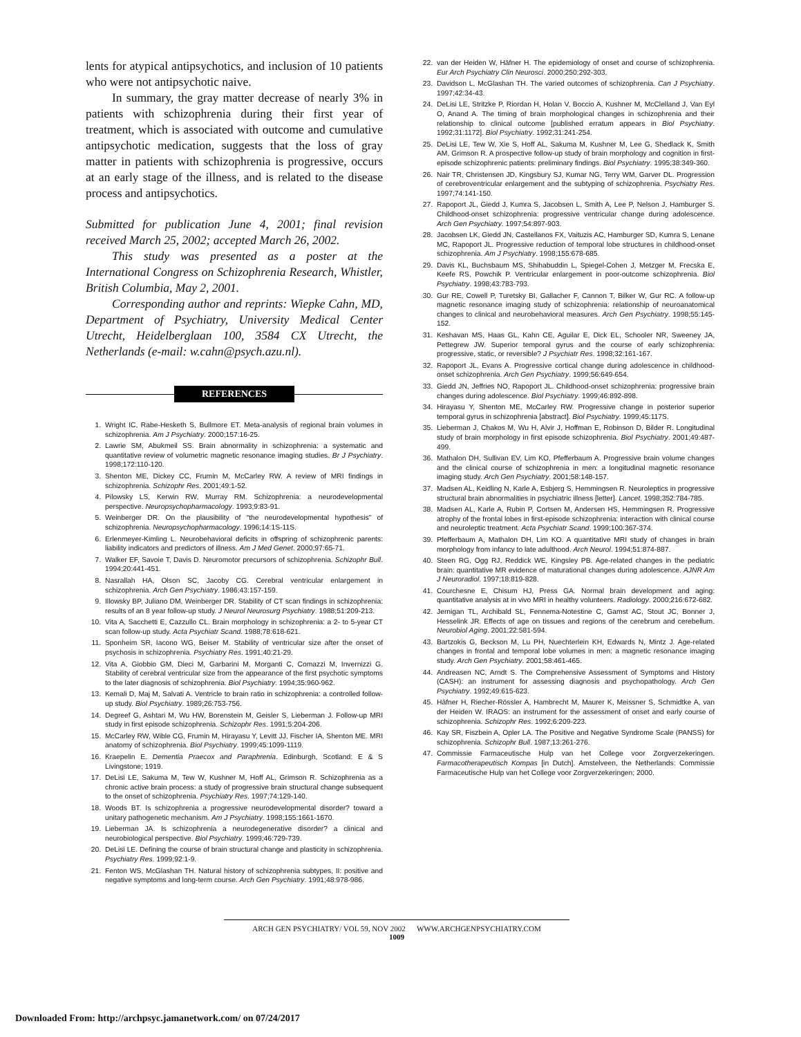lents for atypical antipsychotics, and inclusion of 10 patients who were not antipsychotic naive.
In summary, the gray matter decrease of nearly 3% in patients with schizophrenia during their first year of treatment, which is associated with outcome and cumulative antipsychotic medication, suggests that the loss of gray matter in patients with schizophrenia is progressive, occurs at an early stage of the illness, and is related to the disease process and antipsychotics.
Submitted for publication June 4, 2001; final revision received March 25, 2002; accepted March 26, 2002.
This study was presented as a poster at the International Congress on Schizophrenia Research, Whistler, British Columbia, May 2, 2001.
Corresponding author and reprints: Wiepke Cahn, MD, Department of Psychiatry, University Medical Center Utrecht, Heidelberglaan 100, 3584 CX Utrecht, the Netherlands (e-mail: w.cahn@psych.azu.nl).
REFERENCES
1. Wright IC, Rabe-Hesketh S, Bullmore ET. Meta-analysis of regional brain volumes in schizophrenia. Am J Psychiatry. 2000;157:16-25.
2. Lawrie SM, Abukmeil SS. Brain abnormality in schizophrenia: a systematic and quantitative review of volumetric magnetic resonance imaging studies. Br J Psychiatry. 1998;172:110-120.
3. Shenton ME, Dickey CC, Frumin M, McCarley RW. A review of MRI findings in schizophrenia. Schizophr Res. 2001;49:1-52.
4. Pilowsky LS, Kerwin RW, Murray RM. Schizophrenia: a neurodevelopmental perspective. Neuropsychopharmacology. 1993;9:83-91.
5. Weinberger DR. On the plausibility of “the neurodevelopmental hypothesis” of schizophrenia. Neuropsychopharmacology. 1996;14:1S-11S.
6. Erlenmeyer-Kimling L. Neurobehavioral deficits in offspring of schizophrenic parents: liability indicators and predictors of illness. Am J Med Genet. 2000;97:65-71.
7. Walker EF, Savoie T, Davis D. Neuromotor precursors of schizophrenia. Schizophr Bull. 1994;20:441-451.
8. Nasrallah HA, Olson SC, Jacoby CG. Cerebral ventricular enlargement in schizophrenia. Arch Gen Psychiatry. 1986;43:157-159.
9. Illowsky BP, Juliano DM, Weinberger DR. Stability of CT scan findings in schizophrenia: results of an 8 year follow-up study. J Neurol Neurosurg Psychiatry. 1988;51:209-213.
10. Vita A, Sacchetti E, Cazzullo CL. Brain morphology in schizophrenia: a 2- to 5-year CT scan follow-up study. Acta Psychiatr Scand. 1988;78:618-621.
11. Sponheim SR, Iacono WG, Beiser M. Stability of ventricular size after the onset of psychosis in schizophrenia. Psychiatry Res. 1991;40:21-29.
12. Vita A, Giobbio GM, Dieci M, Garbarini M, Morganti C, Comazzi M, Invernizzi G. Stability of cerebral ventricular size from the appearance of the first psychotic symptoms to the later diagnosis of schizophrenia. Biol Psychiatry. 1994;35:960-962.
13. Kemali D, Maj M, Salvati A. Ventricle to brain ratio in schizophrenia: a controlled follow-up study. Biol Psychiatry. 1989;26:753-756.
14. Degreef G, Ashtari M, Wu HW, Borenstein M, Geisler S, Lieberman J. Follow-up MRI study in first episode schizophrenia. Schizophr Res. 1991;5:204-206.
15. McCarley RW, Wible CG, Frumin M, Hirayasu Y, Levitt JJ, Fischer IA, Shenton ME. MRI anatomy of schizophrenia. Biol Psychiatry. 1999;45:1099-1119.
16. Kraepelin E. Dementia Praecox and Paraphrenia. Edinburgh, Scotland: E & S Livingstone; 1919.
17. DeLisi LE, Sakuma M, Tew W, Kushner M, Hoff AL, Grimson R. Schizophrenia as a chronic active brain process: a study of progressive brain structural change subsequent to the onset of schizophrenia. Psychiatry Res. 1997;74:129-140.
18. Woods BT. Is schizophrenia a progressive neurodevelopmental disorder? toward a unitary pathogenetic mechanism. Am J Psychiatry. 1998;155:1661-1670.
19. Lieberman JA. Is schizophrenia a neurodegenerative disorder? a clinical and neurobiological perspective. Biol Psychiatry. 1999;46:729-739.
20. DeLisi LE. Defining the course of brain structural change and plasticity in schizophrenia. Psychiatry Res. 1999;92:1-9.
21. Fenton WS, McGlashan TH. Natural history of schizophrenia subtypes, II: positive and negative symptoms and long-term course. Arch Gen Psychiatry. 1991;48:978-986.
22. van der Heiden W, Häfner H. The epidemiology of onset and course of schizophrenia. Eur Arch Psychiatry Clin Neurosci. 2000;250:292-303.
23. Davidson L, McGlashan TH. The varied outcomes of schizophrenia. Can J Psychiatry. 1997;42:34-43.
24. DeLisi LE, Stritzke P, Riordan H, Holan V, Boccio A, Kushner M, McClelland J, Van Eyl O, Anand A. The timing of brain morphological changes in schizophrenia and their relationship to clinical outcome [published erratum appears in Biol Psychiatry. 1992;31:1172]. Biol Psychiatry. 1992;31:241-254.
25. DeLisi LE, Tew W, Xie S, Hoff AL, Sakuma M, Kushner M, Lee G, Shedlack K, Smith AM, Grimson R. A prospective follow-up study of brain morphology and cognition in first-episode schizophrenic patients: preliminary findings. Biol Psychiatry. 1995;38:349-360.
26. Nair TR, Christensen JD, Kingsbury SJ, Kumar NG, Terry WM, Garver DL. Progression of cerebroventricular enlargement and the subtyping of schizophrenia. Psychiatry Res. 1997;74:141-150.
27. Rapoport JL, Giedd J, Kumra S, Jacobsen L, Smith A, Lee P, Nelson J, Hamburger S. Childhood-onset schizophrenia: progressive ventricular change during adolescence. Arch Gen Psychiatry. 1997;54:897-903.
28. Jacobsen LK, Giedd JN, Castellanos FX, Vaituzis AC, Hamburger SD, Kumra S, Lenane MC, Rapoport JL. Progressive reduction of temporal lobe structures in childhood-onset schizophrenia. Am J Psychiatry. 1998;155:678-685.
29. Davis KL, Buchsbaum MS, Shihabuddin L, Spiegel-Cohen J, Metzger M, Frecska E, Keefe RS, Powchik P. Ventricular enlargement in poor-outcome schizophrenia. Biol Psychiatry. 1998;43:783-793.
30. Gur RE, Cowell P, Turetsky BI, Gallacher F, Cannon T, Bilker W, Gur RC. A follow-up magnetic resonance imaging study of schizophrenia: relationship of neuroanatomical changes to clinical and neurobehavioral measures. Arch Gen Psychiatry. 1998;55:145-152.
31. Keshavan MS, Haas GL, Kahn CE, Aguilar E, Dick EL, Schooler NR, Sweeney JA, Pettegrew JW. Superior temporal gyrus and the course of early schizophrenia: progressive, static, or reversible? J Psychiatr Res. 1998;32:161-167.
32. Rapoport JL, Evans A. Progressive cortical change during adolescence in childhood-onset schizophrenia. Arch Gen Psychiatry. 1999;56:649-654.
33. Giedd JN, Jeffries NO, Rapoport JL. Childhood-onset schizophrenia: progressive brain changes during adolescence. Biol Psychiatry. 1999;46:892-898.
34. Hirayasu Y, Shenton ME, McCarley RW. Progressive change in posterior superior temporal gyrus in schizophrenia [abstract]. Biol Psychiatry. 1999;45:117S.
35. Lieberman J, Chakos M, Wu H, Alvir J, Hoffman E, Robinson D, Bilder R. Longitudinal study of brain morphology in first episode schizophrenia. Biol Psychiatry. 2001;49:487-499.
36. Mathalon DH, Sullivan EV, Lim KO, Pfefferbaum A. Progressive brain volume changes and the clinical course of schizophrenia in men: a longitudinal magnetic resonance imaging study. Arch Gen Psychiatry. 2001;58:148-157.
37. Madsen AL, Keidling N, Karle A, Esbjerg S, Hemmingsen R. Neuroleptics in progressive structural brain abnormalities in psychiatric illness [letter]. Lancet. 1998;352:784-785.
38. Madsen AL, Karle A, Rubin P, Cortsen M, Andersen HS, Hemmingsen R. Progressive atrophy of the frontal lobes in first-episode schizophrenia: interaction with clinical course and neuroleptic treatment. Acta Psychiatr Scand. 1999;100:367-374.
39. Pfefferbaum A, Mathalon DH, Lim KO. A quantitative MRI study of changes in brain morphology from infancy to late adulthood. Arch Neurol. 1994;51:874-887.
40. Steen RG, Ogg RJ, Reddick WE, Kingsley PB. Age-related changes in the pediatric brain: quantitative MR evidence of maturational changes during adolescence. AJNR Am J Neuroradiol. 1997;18:819-828.
41. Courchesne E, Chisum HJ, Press GA. Normal brain development and aging: quantitative analysis at in vivo MRI in healthy volunteers. Radiology. 2000;216:672-682.
42. Jernigan TL, Archibald SL, Fennema-Notestine C, Gamst AC, Stout JC, Bonner J, Hesselink JR. Effects of age on tissues and regions of the cerebrum and cerebellum. Neurobiol Aging. 2001;22:581-594.
43. Bartzokis G, Beckson M, Lu PH, Nuechterlein KH, Edwards N, Mintz J. Age-related changes in frontal and temporal lobe volumes in men: a magnetic resonance imaging study. Arch Gen Psychiatry. 2001;58:461-465.
44. Andreasen NC, Arndt S. The Comprehensive Assessment of Symptoms and History (CASH): an instrument for assessing diagnosis and psychopathology. Arch Gen Psychiatry. 1992;49:615-623.
45. Häfner H, Riecher-Rössler A, Hambrecht M, Maurer K, Meissner S, Schmidtke A, van der Heiden W. IRAOS: an instrument for the assessment of onset and early course of schizophrenia. Schizophr Res. 1992;6:209-223.
46. Kay SR, Fiszbein A, Opler LA. The Positive and Negative Syndrome Scale (PANSS) for schizophrenia. Schizophr Bull. 1987;13:261-276.
47. Commissie Farmaceutische Hulp van het College voor Zorgverzekeringen. Farmacotherapeutisch Kompas [in Dutch]. Amstelveen, the Netherlands: Commissie Farmaceutische Hulp van het College voor Zorgverzekeringen; 2000.
ARCH GEN PSYCHIATRY/ VOL 59, NOV 2002 WWW.ARCHGENPSYCHIATRY.COM
1009
Downloaded From: http://archpsyc.jamanetwork.com/ on 07/24/2017